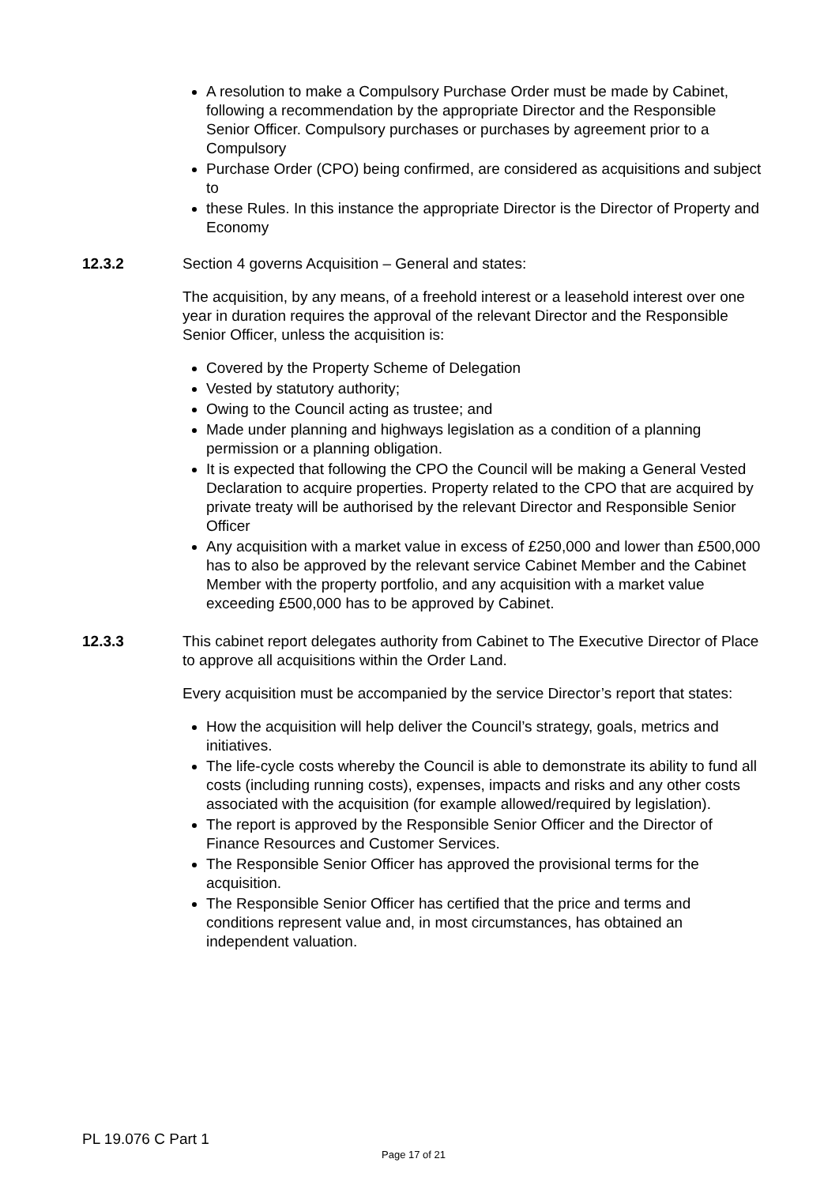A resolution to make a Compulsory Purchase Order must be made by Cabinet, following a recommendation by the appropriate Director and the Responsible Senior Officer. Compulsory purchases or purchases by agreement prior to a Compulsory
Purchase Order (CPO) being confirmed, are considered as acquisitions and subject to
these Rules. In this instance the appropriate Director is the Director of Property and Economy
12.3.2 Section 4 governs Acquisition – General and states:
The acquisition, by any means, of a freehold interest or a leasehold interest over one year in duration requires the approval of the relevant Director and the Responsible Senior Officer, unless the acquisition is:
Covered by the Property Scheme of Delegation
Vested by statutory authority;
Owing to the Council acting as trustee; and
Made under planning and highways legislation as a condition of a planning permission or a planning obligation.
It is expected that following the CPO the Council will be making a General Vested Declaration to acquire properties. Property related to the CPO that are acquired by private treaty will be authorised by the relevant Director and Responsible Senior Officer
Any acquisition with a market value in excess of £250,000 and lower than £500,000 has to also be approved by the relevant service Cabinet Member and the Cabinet Member with the property portfolio, and any acquisition with a market value exceeding £500,000 has to be approved by Cabinet.
12.3.3 This cabinet report delegates authority from Cabinet to The Executive Director of Place to approve all acquisitions within the Order Land.
Every acquisition must be accompanied by the service Director’s report that states:
How the acquisition will help deliver the Council’s strategy, goals, metrics and initiatives.
The life-cycle costs whereby the Council is able to demonstrate its ability to fund all costs (including running costs), expenses, impacts and risks and any other costs associated with the acquisition (for example allowed/required by legislation).
The report is approved by the Responsible Senior Officer and the Director of Finance Resources and Customer Services.
The Responsible Senior Officer has approved the provisional terms for the acquisition.
The Responsible Senior Officer has certified that the price and terms and conditions represent value and, in most circumstances, has obtained an independent valuation.
PL 19.076 C Part 1
Page 17 of 21